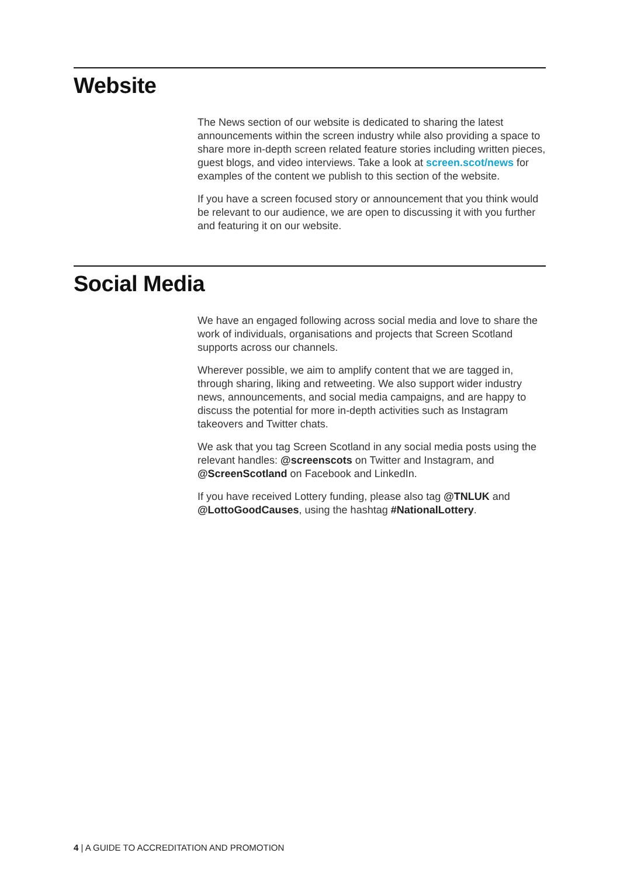Website
The News section of our website is dedicated to sharing the latest announcements within the screen industry while also providing a space to share more in-depth screen related feature stories including written pieces, guest blogs, and video interviews. Take a look at screen.scot/news for examples of the content we publish to this section of the website.
If you have a screen focused story or announcement that you think would be relevant to our audience, we are open to discussing it with you further and featuring it on our website.
Social Media
We have an engaged following across social media and love to share the work of individuals, organisations and projects that Screen Scotland supports across our channels.
Wherever possible, we aim to amplify content that we are tagged in, through sharing, liking and retweeting. We also support wider industry news, announcements, and social media campaigns, and are happy to discuss the potential for more in-depth activities such as Instagram takeovers and Twitter chats.
We ask that you tag Screen Scotland in any social media posts using the relevant handles: @screenscots on Twitter and Instagram, and @ScreenScotland on Facebook and LinkedIn.
If you have received Lottery funding, please also tag @TNLUK and @LottoGoodCauses, using the hashtag #NationalLottery.
4 | A GUIDE TO ACCREDITATION AND PROMOTION